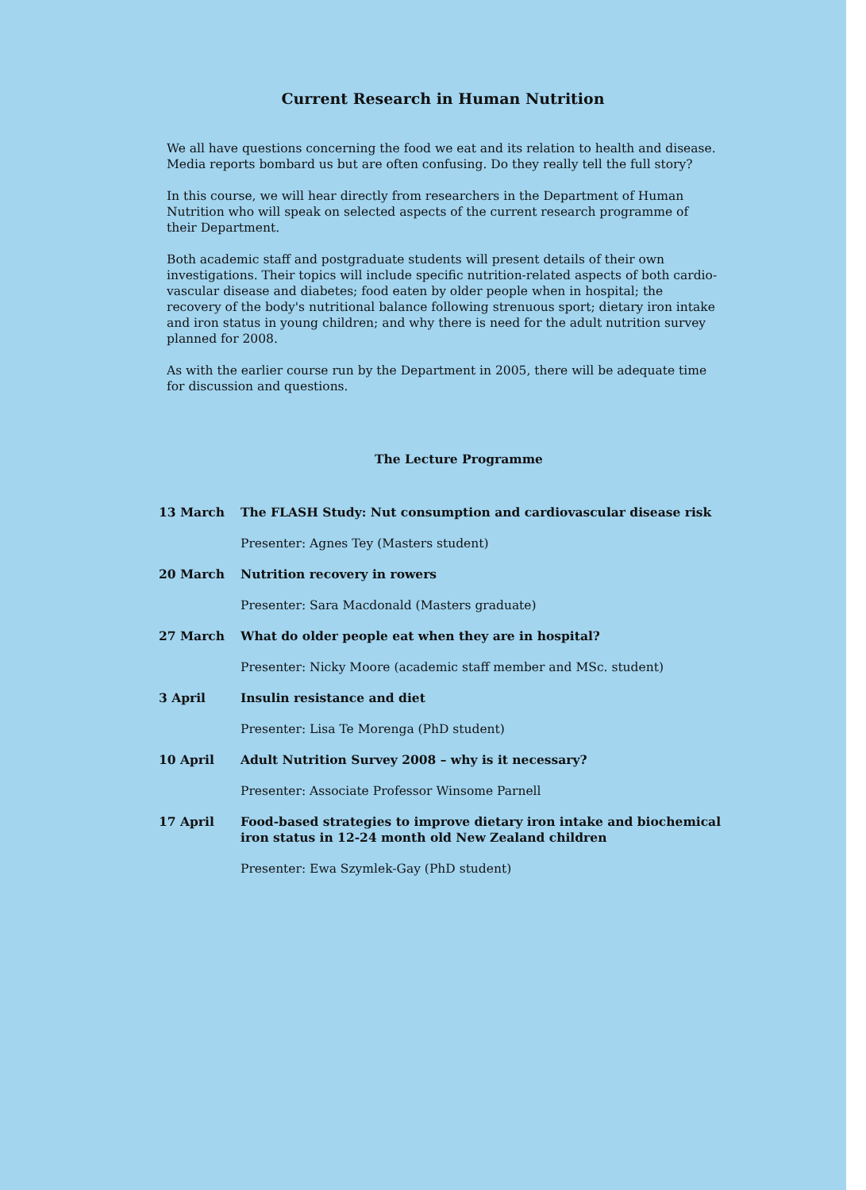Current Research in Human Nutrition
We all have questions concerning the food we eat and its relation to health and disease. Media reports bombard us but are often confusing. Do they really tell the full story?
In this course, we will hear directly from researchers in the Department of Human Nutrition who will speak on selected aspects of the current research programme of their Department.
Both academic staff and postgraduate students will present details of their own investigations. Their topics will include specific nutrition-related aspects of both cardio-vascular disease and diabetes; food eaten by older people when in hospital; the recovery of the body's nutritional balance following strenuous sport; dietary iron intake and iron status in young children; and why there is need for the adult nutrition survey planned for 2008.
As with the earlier course run by the Department in 2005, there will be adequate time for discussion and questions.
The Lecture Programme
| 13 March | The FLASH Study: Nut consumption and cardiovascular disease risk |
| | Presenter: Agnes Tey (Masters student) |
| 20 March | Nutrition recovery in rowers |
| | Presenter: Sara Macdonald (Masters graduate) |
| 27 March | What do older people eat when they are in hospital? |
| | Presenter: Nicky Moore (academic staff member and MSc. student) |
| 3 April | Insulin resistance and diet |
| | Presenter: Lisa Te Morenga (PhD student) |
| 10 April | Adult Nutrition Survey 2008 – why is it necessary? |
| | Presenter: Associate Professor Winsome Parnell |
| 17 April | Food-based strategies to improve dietary iron intake and biochemical iron status in 12-24 month old New Zealand children |
| | Presenter: Ewa Szymlek-Gay (PhD student) |